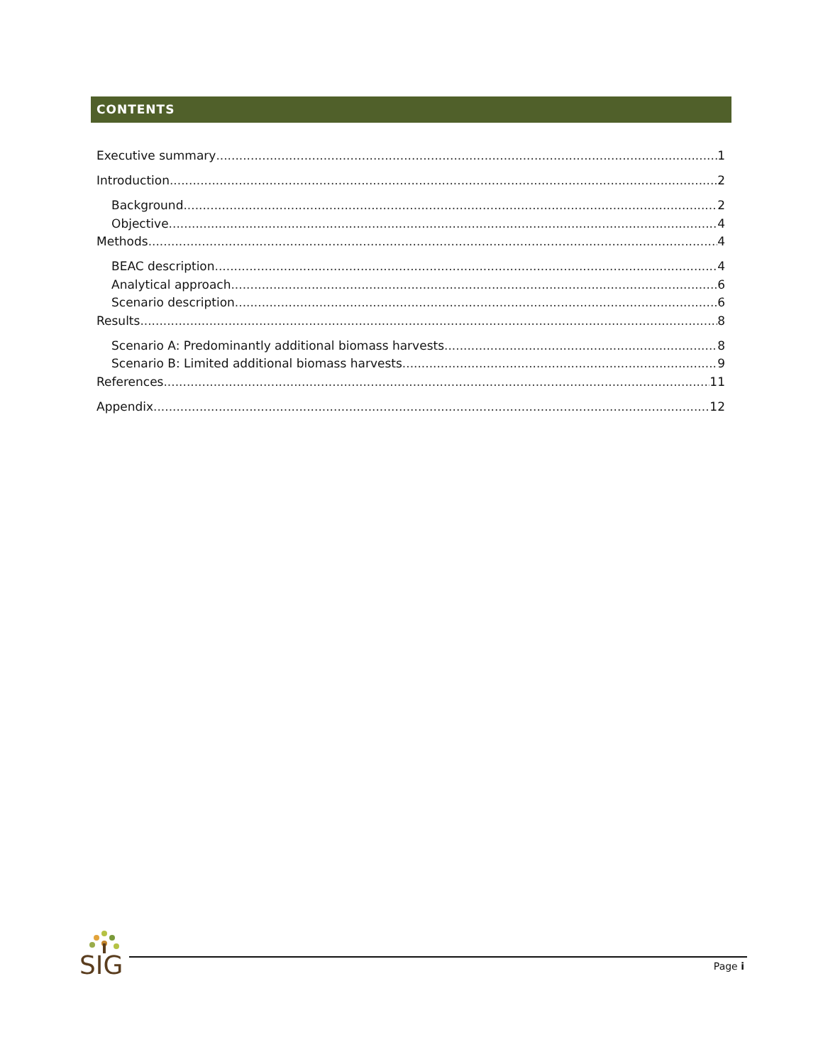CONTENTS
Executive summary 1
Introduction 2
Background 2
Objective 4
Methods 4
BEAC description 4
Analytical approach 6
Scenario description 6
Results 8
Scenario A: Predominantly additional biomass harvests 8
Scenario B: Limited additional biomass harvests 9
References 11
Appendix 12
SIG Page i